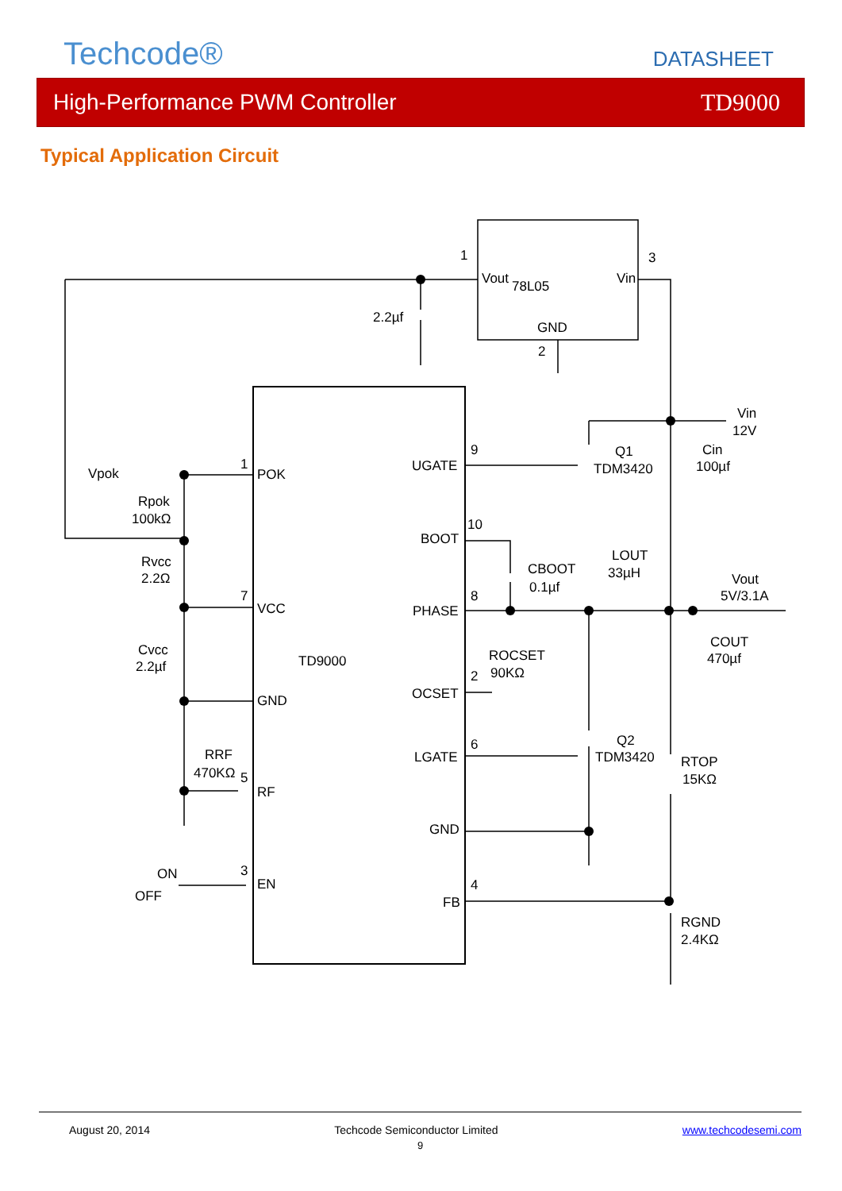Techcode®
DATASHEET
High-Performance PWM Controller TD9000
Typical Application Circuit
Vout
78L05
Vin
GND
1
3
2
2.2µf
TD9000
POK
VCC
GND
RF
EN
UGATE
BOOT
PHASE
OCSET
LGATE
GND
FB
1
7
5
3
9
10
8
2
6
4
Vpok
Rpok
100kΩ
Rvcc
2.2Ω
Cvcc
2.2µf
RRF
470KΩ
ON
OFF
Vin
12V
Q1
TDM3420
Cin
100µf
CBOOT
0.1µf
LOUT
33µH
Vout
5V/3.1A
ROCSET
90KΩ
COUT
470µf
Q2
TDM3420
RTOP
15KΩ
RGND
2.4KΩ
August 20, 2014 Techcode Semiconductor Limited www.techcodesemi.com
9